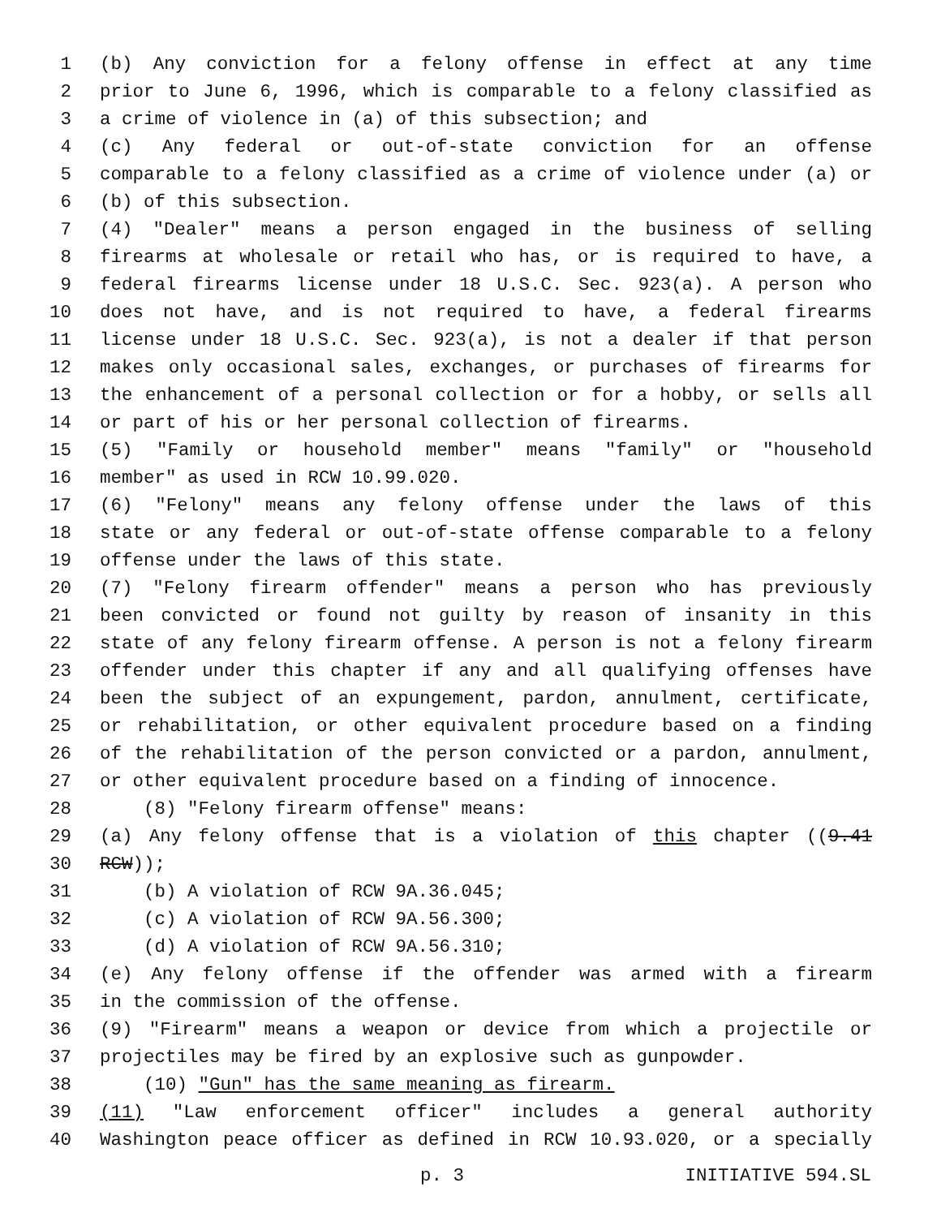1 (b) Any conviction for a felony offense in effect at any time
2 prior to June 6, 1996, which is comparable to a felony classified as
3 a crime of violence in (a) of this subsection; and
4 (c) Any federal or out-of-state conviction for an offense
5 comparable to a felony classified as a crime of violence under (a) or
6 (b) of this subsection.
7 (4) "Dealer" means a person engaged in the business of selling
8 firearms at wholesale or retail who has, or is required to have, a
9 federal firearms license under 18 U.S.C. Sec. 923(a). A person who
10 does not have, and is not required to have, a federal firearms
11 license under 18 U.S.C. Sec. 923(a), is not a dealer if that person
12 makes only occasional sales, exchanges, or purchases of firearms for
13 the enhancement of a personal collection or for a hobby, or sells all
14 or part of his or her personal collection of firearms.
15 (5) "Family or household member" means "family" or "household
16 member" as used in RCW 10.99.020.
17 (6) "Felony" means any felony offense under the laws of this
18 state or any federal or out-of-state offense comparable to a felony
19 offense under the laws of this state.
20 (7) "Felony firearm offender" means a person who has previously
21 been convicted or found not guilty by reason of insanity in this
22 state of any felony firearm offense. A person is not a felony firearm
23 offender under this chapter if any and all qualifying offenses have
24 been the subject of an expungement, pardon, annulment, certificate,
25 or rehabilitation, or other equivalent procedure based on a finding
26 of the rehabilitation of the person convicted or a pardon, annulment,
27 or other equivalent procedure based on a finding of innocence.
28 (8) "Felony firearm offense" means:
29 (a) Any felony offense that is a violation of this chapter ((9.41
30 RCW));
31 (b) A violation of RCW 9A.36.045;
32 (c) A violation of RCW 9A.56.300;
33 (d) A violation of RCW 9A.56.310;
34 (e) Any felony offense if the offender was armed with a firearm
35 in the commission of the offense.
36 (9) "Firearm" means a weapon or device from which a projectile or
37 projectiles may be fired by an explosive such as gunpowder.
38 (10) "Gun" has the same meaning as firearm.
39 (11) "Law enforcement officer" includes a general authority
40 Washington peace officer as defined in RCW 10.93.020, or a specially
p. 3 INITIATIVE 594.SL